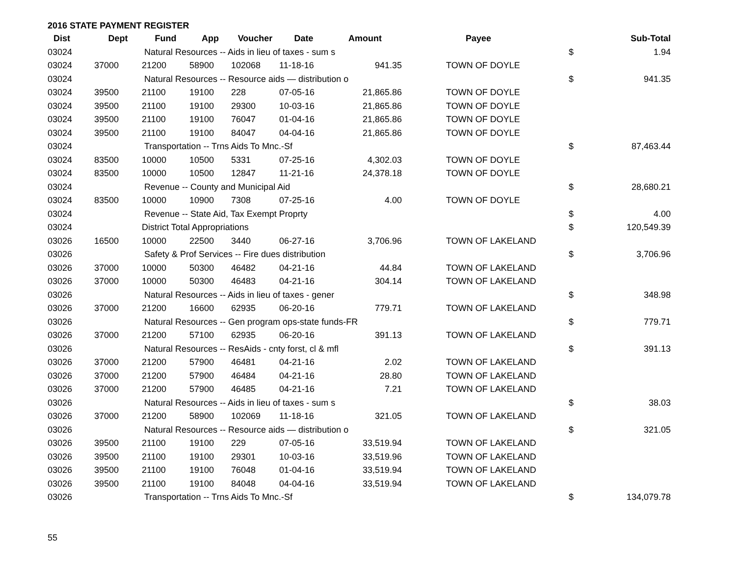2016 STATE PAYMENT REGISTER
| Dist | Dept | Fund | App | Voucher | Date | Amount | | Payee | | Sub-Total |
| --- | --- | --- | --- | --- | --- | --- | --- | --- | --- | --- |
| 03024 | | Natural Resources -- Aids in lieu of taxes - sum s | | | | | | | $ | 1.94 |
| 03024 | 37000 | 21200 | 58900 | 102068 | 11-18-16 | 941.35 | | TOWN OF DOYLE | | |
| 03024 | | Natural Resources -- Resource aids — distribution o | | | | | | | $ | 941.35 |
| 03024 | 39500 | 21100 | 19100 | 228 | 07-05-16 | 21,865.86 | | TOWN OF DOYLE | | |
| 03024 | 39500 | 21100 | 19100 | 29300 | 10-03-16 | 21,865.86 | | TOWN OF DOYLE | | |
| 03024 | 39500 | 21100 | 19100 | 76047 | 01-04-16 | 21,865.86 | | TOWN OF DOYLE | | |
| 03024 | 39500 | 21100 | 19100 | 84047 | 04-04-16 | 21,865.86 | | TOWN OF DOYLE | | |
| 03024 | | Transportation -- Trns Aids To Mnc.-Sf | | | | | | | $ | 87,463.44 |
| 03024 | 83500 | 10000 | 10500 | 5331 | 07-25-16 | 4,302.03 | | TOWN OF DOYLE | | |
| 03024 | 83500 | 10000 | 10500 | 12847 | 11-21-16 | 24,378.18 | | TOWN OF DOYLE | | |
| 03024 | | Revenue -- County and Municipal Aid | | | | | | | $ | 28,680.21 |
| 03024 | 83500 | 10000 | 10900 | 7308 | 07-25-16 | 4.00 | | TOWN OF DOYLE | | |
| 03024 | | Revenue -- State Aid, Tax Exempt Proprty | | | | | | | $ | 4.00 |
| 03024 | | District Total Appropriations | | | | | | | $ | 120,549.39 |
| 03026 | 16500 | 10000 | 22500 | 3440 | 06-27-16 | 3,706.96 | | TOWN OF LAKELAND | | |
| 03026 | | Safety & Prof Services -- Fire dues distribution | | | | | | | $ | 3,706.96 |
| 03026 | 37000 | 10000 | 50300 | 46482 | 04-21-16 | 44.84 | | TOWN OF LAKELAND | | |
| 03026 | 37000 | 10000 | 50300 | 46483 | 04-21-16 | 304.14 | | TOWN OF LAKELAND | | |
| 03026 | | Natural Resources -- Aids in lieu of taxes - gener | | | | | | | $ | 348.98 |
| 03026 | 37000 | 21200 | 16600 | 62935 | 06-20-16 | 779.71 | | TOWN OF LAKELAND | | |
| 03026 | | Natural Resources -- Gen program ops-state funds-FR | | | | | | | $ | 779.71 |
| 03026 | 37000 | 21200 | 57100 | 62935 | 06-20-16 | 391.13 | | TOWN OF LAKELAND | | |
| 03026 | | Natural Resources -- ResAids - cnty forst, cl & mfl | | | | | | | $ | 391.13 |
| 03026 | 37000 | 21200 | 57900 | 46481 | 04-21-16 | 2.02 | | TOWN OF LAKELAND | | |
| 03026 | 37000 | 21200 | 57900 | 46484 | 04-21-16 | 28.80 | | TOWN OF LAKELAND | | |
| 03026 | 37000 | 21200 | 57900 | 46485 | 04-21-16 | 7.21 | | TOWN OF LAKELAND | | |
| 03026 | | Natural Resources -- Aids in lieu of taxes - sum s | | | | | | | $ | 38.03 |
| 03026 | 37000 | 21200 | 58900 | 102069 | 11-18-16 | 321.05 | | TOWN OF LAKELAND | | |
| 03026 | | Natural Resources -- Resource aids — distribution o | | | | | | | $ | 321.05 |
| 03026 | 39500 | 21100 | 19100 | 229 | 07-05-16 | 33,519.94 | | TOWN OF LAKELAND | | |
| 03026 | 39500 | 21100 | 19100 | 29301 | 10-03-16 | 33,519.96 | | TOWN OF LAKELAND | | |
| 03026 | 39500 | 21100 | 19100 | 76048 | 01-04-16 | 33,519.94 | | TOWN OF LAKELAND | | |
| 03026 | 39500 | 21100 | 19100 | 84048 | 04-04-16 | 33,519.94 | | TOWN OF LAKELAND | | |
| 03026 | | Transportation -- Trns Aids To Mnc.-Sf | | | | | | | $ | 134,079.78 |
55